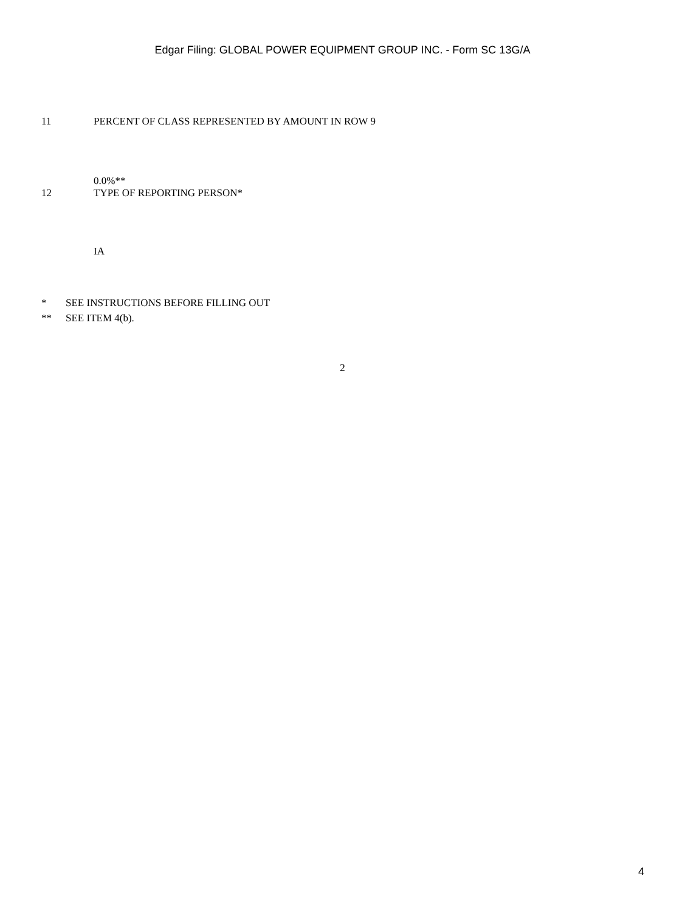Edgar Filing: GLOBAL POWER EQUIPMENT GROUP INC. - Form SC 13G/A
11 PERCENT OF CLASS REPRESENTED BY AMOUNT IN ROW 9
0.0%**
12 TYPE OF REPORTING PERSON*
IA
* SEE INSTRUCTIONS BEFORE FILLING OUT
** SEE ITEM 4(b).
2
4